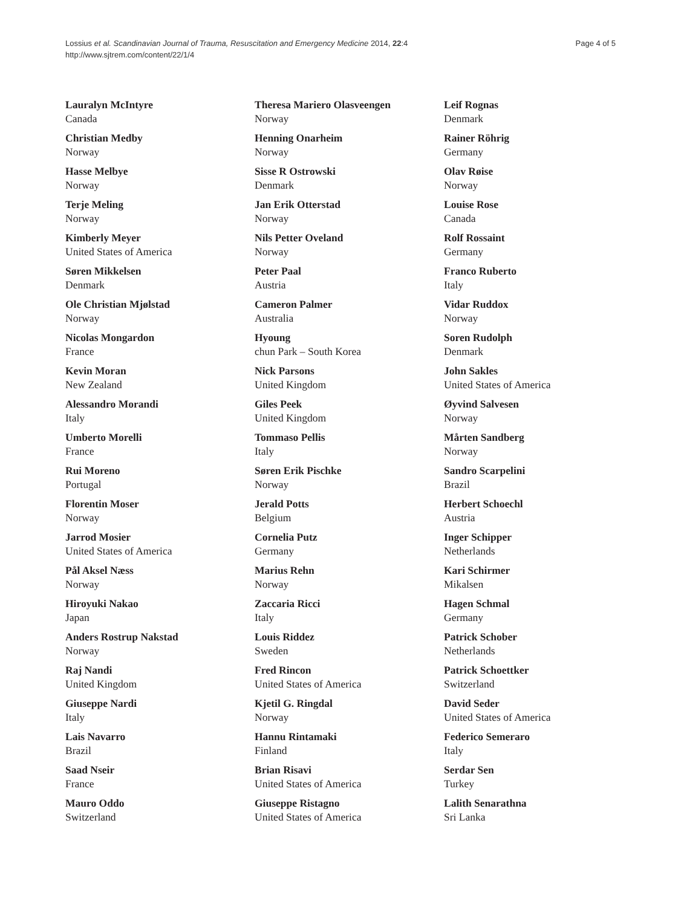Lossius et al. Scandinavian Journal of Trauma, Resuscitation and Emergency Medicine 2014, 22:4
http://www.sjtrem.com/content/22/1/4
Page 4 of 5
Lauralyn McIntyre
Canada
Christian Medby
Norway
Hasse Melbye
Norway
Terje Meling
Norway
Kimberly Meyer
United States of America
Søren Mikkelsen
Denmark
Ole Christian Mjølstad
Norway
Nicolas Mongardon
France
Kevin Moran
New Zealand
Alessandro Morandi
Italy
Umberto Morelli
France
Rui Moreno
Portugal
Florentin Moser
Norway
Jarrod Mosier
United States of America
Pål Aksel Næss
Norway
Hiroyuki Nakao
Japan
Anders Rostrup Nakstad
Norway
Raj Nandi
United Kingdom
Giuseppe Nardi
Italy
Lais Navarro
Brazil
Saad Nseir
France
Mauro Oddo
Switzerland
Theresa Mariero Olasveengen
Norway
Henning Onarheim
Norway
Sisse R Ostrowski
Denmark
Jan Erik Otterstad
Norway
Nils Petter Oveland
Norway
Peter Paal
Austria
Cameron Palmer
Australia
Hyoung
chun Park – South Korea
Nick Parsons
United Kingdom
Giles Peek
United Kingdom
Tommaso Pellis
Italy
Søren Erik Pischke
Norway
Jerald Potts
Belgium
Cornelia Putz
Germany
Marius Rehn
Norway
Zaccaria Ricci
Italy
Louis Riddez
Sweden
Fred Rincon
United States of America
Kjetil G. Ringdal
Norway
Hannu Rintamaki
Finland
Brian Risavi
United States of America
Giuseppe Ristagno
United States of America
Leif Rognas
Denmark
Rainer Röhrig
Germany
Olav Røise
Norway
Louise Rose
Canada
Rolf Rossaint
Germany
Franco Ruberto
Italy
Vidar Ruddox
Norway
Soren Rudolph
Denmark
John Sakles
United States of America
Øyvind Salvesen
Norway
Mårten Sandberg
Norway
Sandro Scarpelini
Brazil
Herbert Schoechl
Austria
Inger Schipper
Netherlands
Kari Schirmer
Mikalsen
Hagen Schmal
Germany
Patrick Schober
Netherlands
Patrick Schoettker
Switzerland
David Seder
United States of America
Federico Semeraro
Italy
Serdar Sen
Turkey
Lalith Senarathna
Sri Lanka